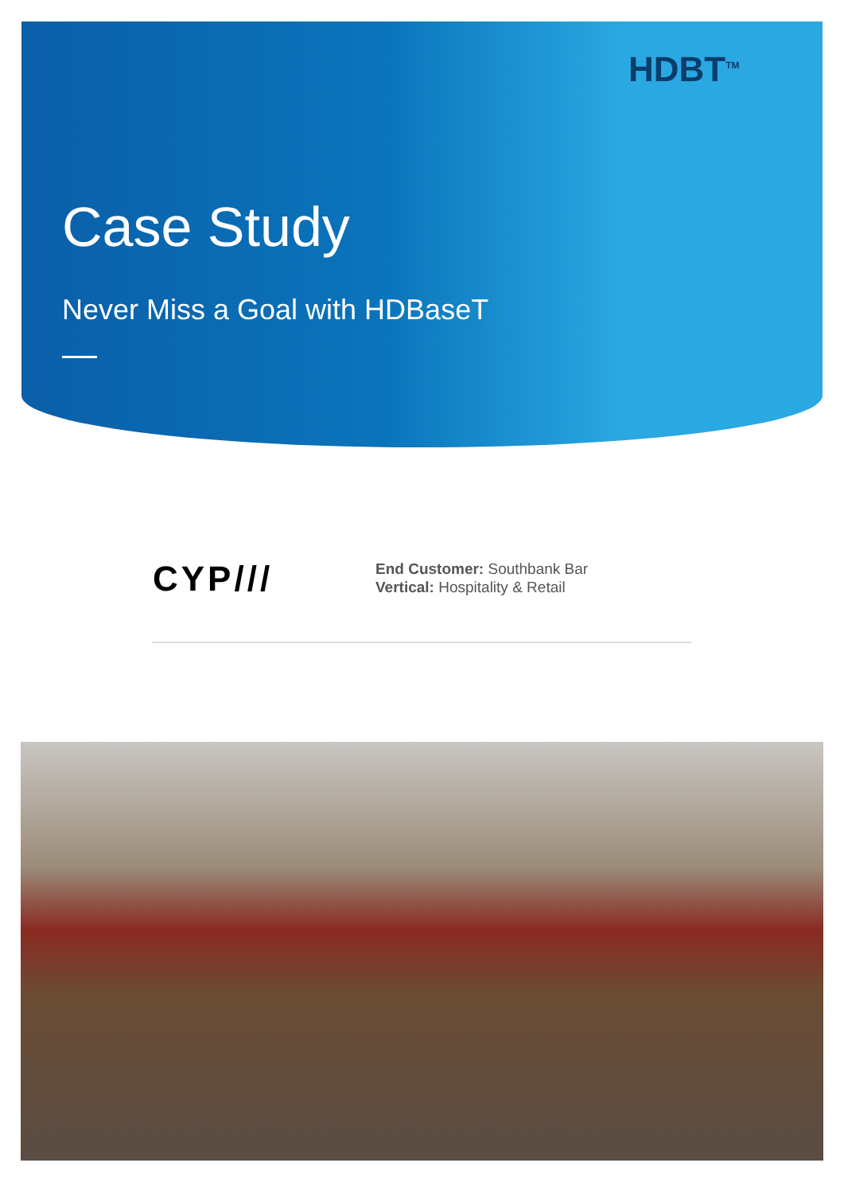HDBT<sup>TM</sup>
Case Study
Never Miss a Goal with HDBaseT
CYP///
End Customer: Southbank Bar
Vertical: Hospitality & Retail